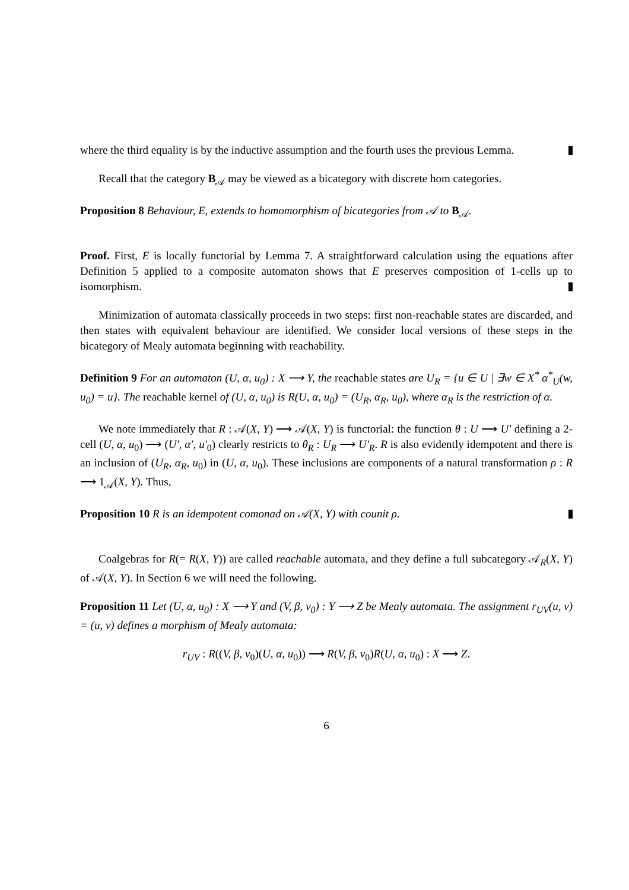where the third equality is by the inductive assumption and the fourth uses the previous Lemma.
Recall that the category B<sub>𝒜</sub> may be viewed as a bicategory with discrete hom categories.
Proposition 8 Behaviour, E, extends to homomorphism of bicategories from 𝒜 to B<sub>𝒜</sub>.
Proof. First, E is locally functorial by Lemma 7. A straightforward calculation using the equations after Definition 5 applied to a composite automaton shows that E preserves composition of 1-cells up to isomorphism.
Minimization of automata classically proceeds in two steps: first non-reachable states are discarded, and then states with equivalent behaviour are identified. We consider local versions of these steps in the bicategory of Mealy automata beginning with reachability.
Definition 9 For an automaton (U, α, u<sub>0</sub>) : X ⟶ Y, the reachable states are U<sub>R</sub> = {u ∈ U | ∃w ∈ X<sup>*</sup> α<sup>*</sup><sub>U</sub>(w, u<sub>0</sub>) = u}. The reachable kernel of (U, α, u<sub>0</sub>) is R(U, α, u<sub>0</sub>) = (U<sub>R</sub>, α<sub>R</sub>, u<sub>0</sub>), where α<sub>R</sub> is the restriction of α.
We note immediately that R : 𝒜(X, Y) ⟶ 𝒜(X, Y) is functorial: the function θ : U ⟶ U′ defining a 2-cell (U, α, u<sub>0</sub>) ⟶ (U′, α′, u′<sub>0</sub>) clearly restricts to θ<sub>R</sub> : U<sub>R</sub> ⟶ U′<sub>R</sub>. R is also evidently idempotent and there is an inclusion of (U<sub>R</sub>, α<sub>R</sub>, u<sub>0</sub>) in (U, α, u<sub>0</sub>). These inclusions are components of a natural transformation ρ : R ⟶ 1<sub>𝒜</sub>(X, Y). Thus,
Proposition 10 R is an idempotent comonad on 𝒜(X, Y) with counit ρ.
Coalgebras for R(= R(X, Y)) are called reachable automata, and they define a full subcategory 𝒜<sub>R</sub>(X, Y) of 𝒜(X, Y). In Section 6 we will need the following.
Proposition 11 Let (U, α, u<sub>0</sub>) : X ⟶ Y and (V, β, v<sub>0</sub>) : Y ⟶ Z be Mealy automata. The assignment r<sub>UV</sub>(u, v) = (u, v) defines a morphism of Mealy automata:
r<sub>UV</sub> : R((V, β, v<sub>0</sub>)(U, α, u<sub>0</sub>)) ⟶ R(V, β, v<sub>0</sub>)R(U, α, u<sub>0</sub>) : X ⟶ Z.
6